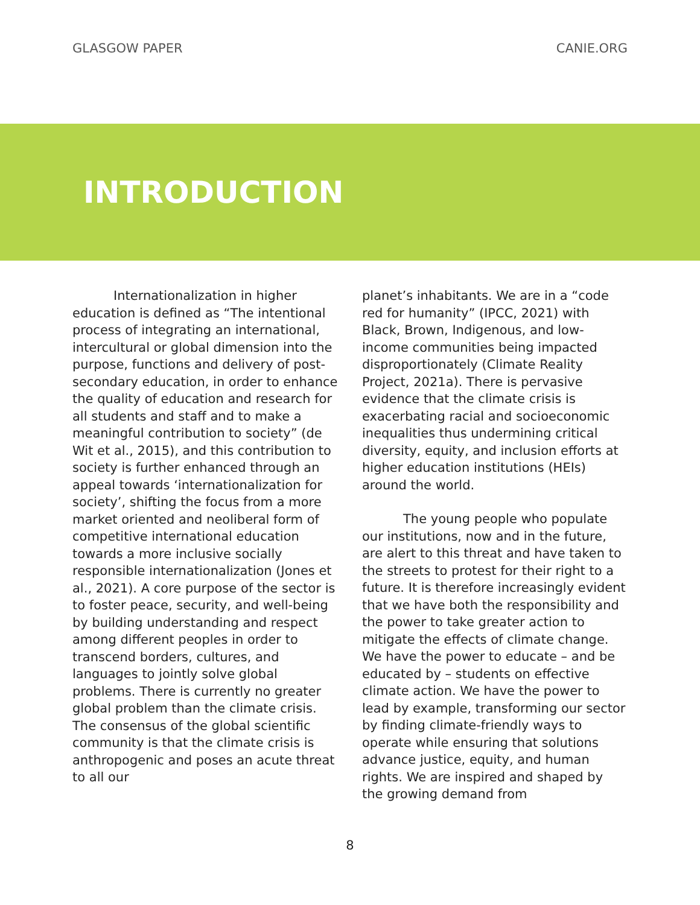GLASGOW PAPER CANIE.ORG
INTRODUCTION
Internationalization in higher education is defined as “The intentional process of integrating an international, intercultural or global dimension into the purpose, functions and delivery of post-secondary education, in order to enhance the quality of education and research for all students and staff and to make a meaningful contribution to society” (de Wit et al., 2015), and this contribution to society is further enhanced through an appeal towards ‘internationalization for society’, shifting the focus from a more market oriented and neoliberal form of competitive international education towards a more inclusive socially responsible internationalization (Jones et al., 2021). A core purpose of the sector is to foster peace, security, and well-being by building understanding and respect among different peoples in order to transcend borders, cultures, and languages to jointly solve global problems. There is currently no greater global problem than the climate crisis. The consensus of the global scientific community is that the climate crisis is anthropogenic and poses an acute threat to all our
planet’s inhabitants. We are in a “code red for humanity” (IPCC, 2021) with Black, Brown, Indigenous, and low-income communities being impacted disproportionately (Climate Reality Project, 2021a). There is pervasive evidence that the climate crisis is exacerbating racial and socioeconomic inequalities thus undermining critical diversity, equity, and inclusion efforts at higher education institutions (HEIs) around the world.
The young people who populate our institutions, now and in the future, are alert to this threat and have taken to the streets to protest for their right to a future. It is therefore increasingly evident that we have both the responsibility and the power to take greater action to mitigate the effects of climate change. We have the power to educate – and be educated by – students on effective climate action. We have the power to lead by example, transforming our sector by finding climate-friendly ways to operate while ensuring that solutions advance justice, equity, and human rights. We are inspired and shaped by the growing demand from
8